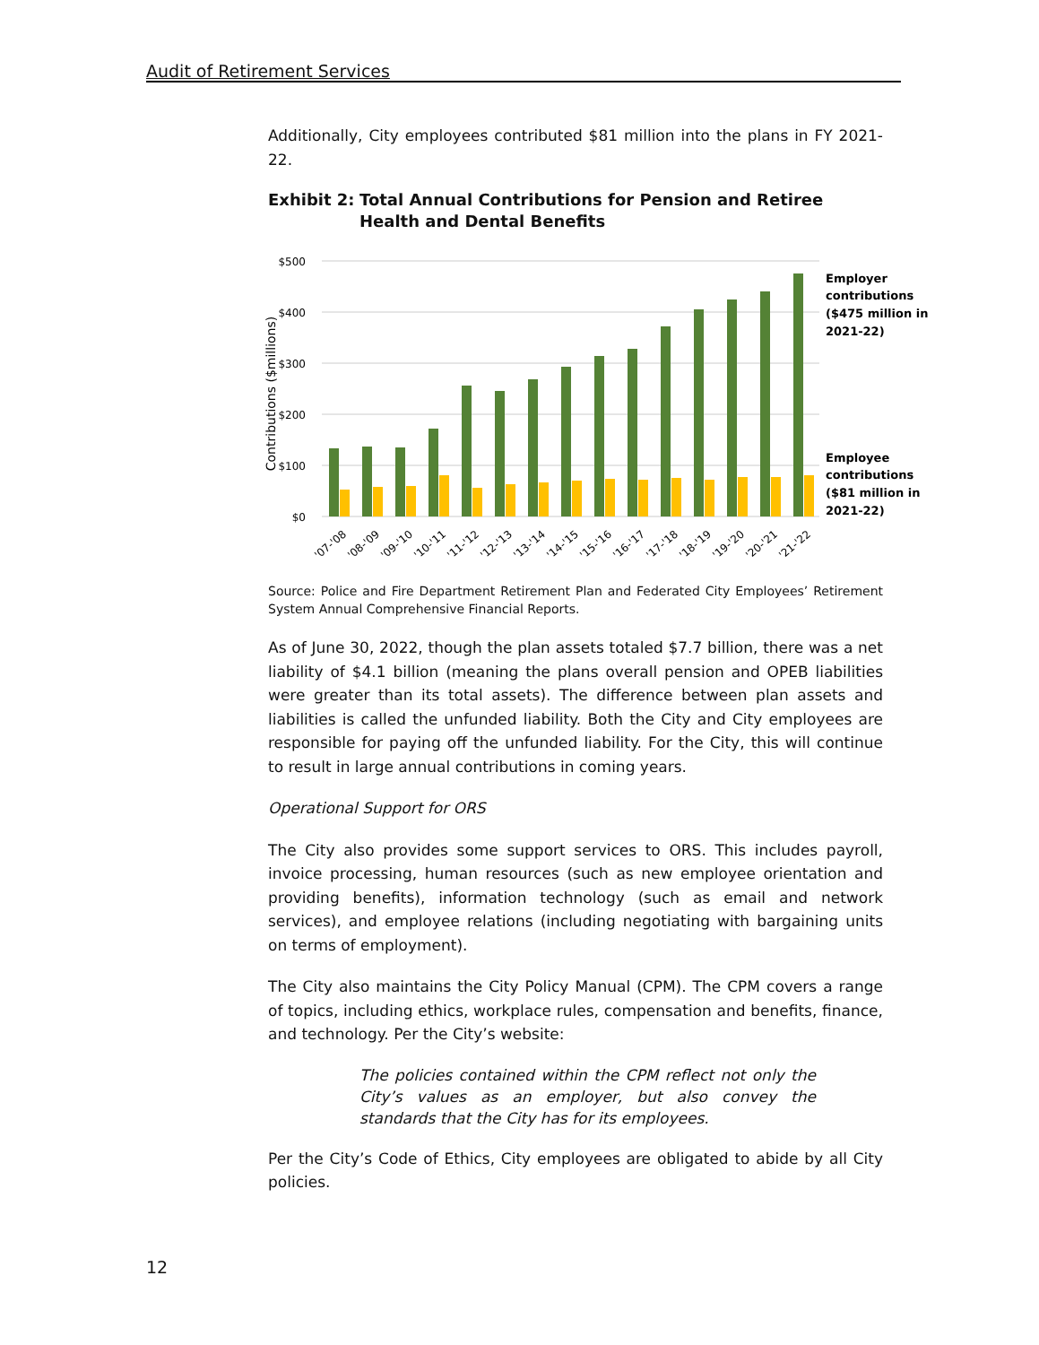Audit of Retirement Services
Additionally, City employees contributed $81 million into the plans in FY 2021-22.
Exhibit 2:
Total Annual Contributions for Pension and Retiree Health and Dental Benefits
$500
$400
$300
$200
$100
$0
Contributions ($millions)
'07-'08
'08-'09
'09-'10
'10-'11
'11-'12
'12-'13
'13-'14
'14-'15
'15-'16
'16-'17
'17-'18
'18-'19
'19-'20
'20-'21
'21-'22
Employer
contributions
($475 million in
2021-22)
Employee
contributions
($81 million in
2021-22)
Source: Police and Fire Department Retirement Plan and Federated City Employees’ Retirement System Annual Comprehensive Financial Reports.
As of June 30, 2022, though the plan assets totaled $7.7 billion, there was a net liability of $4.1 billion (meaning the plans overall pension and OPEB liabilities were greater than its total assets). The difference between plan assets and liabilities is called the unfunded liability. Both the City and City employees are responsible for paying off the unfunded liability. For the City, this will continue to result in large annual contributions in coming years.
Operational Support for ORS
The City also provides some support services to ORS. This includes payroll, invoice processing, human resources (such as new employee orientation and providing benefits), information technology (such as email and network services), and employee relations (including negotiating with bargaining units on terms of employment).
The City also maintains the City Policy Manual (CPM). The CPM covers a range of topics, including ethics, workplace rules, compensation and benefits, finance, and technology. Per the City’s website:
The policies contained within the CPM reflect not only the City’s values as an employer, but also convey the standards that the City has for its employees.
Per the City’s Code of Ethics, City employees are obligated to abide by all City policies.
12